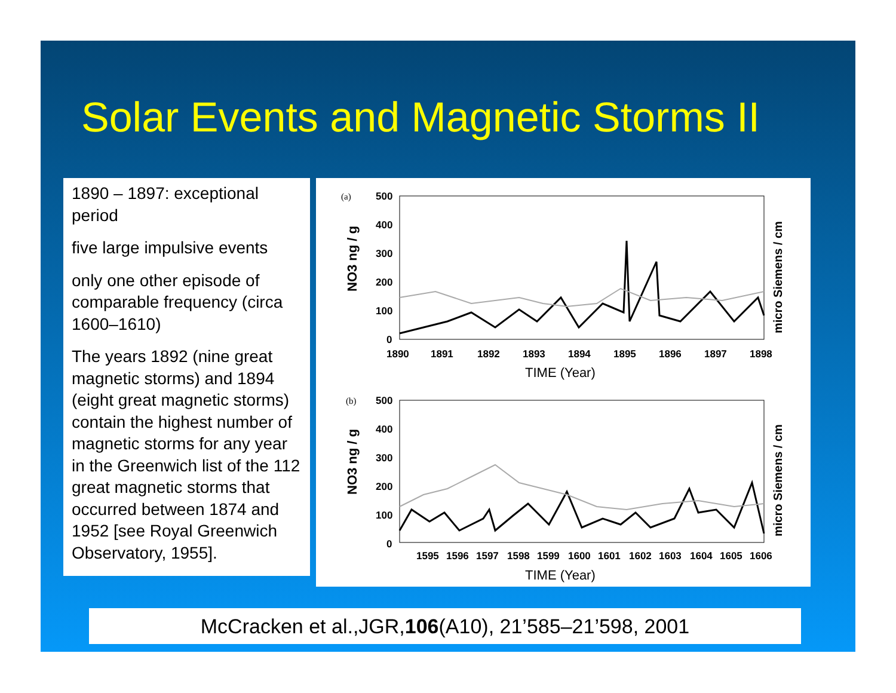Solar Events and Magnetic Storms II
1890 – 1897: exceptional period
five large impulsive events
only one other episode of comparable frequency (circa 1600–1610)
The years 1892 (nine great magnetic storms) and 1894 (eight great magnetic storms) contain the highest number of magnetic storms for any year in the Greenwich list of the 112 great magnetic storms that occurred between 1874 and 1952 [see Royal Greenwich Observatory, 1955].
(a)
500
400
300
200
100
0
1890
1891
1892
1893
1894
1895
1896
1897
1898
TIME (Year)
NO3 ng / g
micro Siemens / cm
(b)
500
400
300
200
100
0
1595
1596
1597
1598
1599
1600
1601
1602
1603
1604
1605
1606
TIME (Year)
NO3 ng / g
micro Siemens / cm
McCracken et al.,JGR,106(A10), 21’585–21’598, 2001